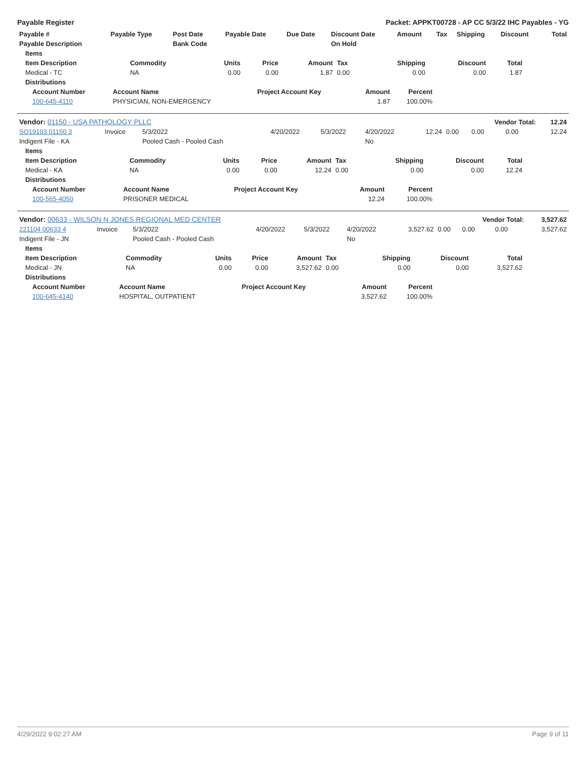Payable Register Packet: APPKT00728 - AP CC 5/3/22 IHC Payables - YG
| Payable # | Payable Type | Post Date | Payable Date | Due Date | Discount Date | Amount | Tax | Shipping | Discount | Total |
| --- | --- | --- | --- | --- | --- | --- | --- | --- | --- | --- |
| Payable Description | | Bank Code | | | On Hold | | | | | |
| Items | | | | | | | | |
| --- | --- | --- | --- | --- | --- | --- | --- | --- |
| Item Description | Commodity | Units | Price | Amount | Tax | Shipping | Discount | Total |
| Medical - TC | NA | 0.00 | 0.00 | 1.87 | 0.00 | 0.00 | 0.00 | 1.87 |
| Distributions | | | | | | | | |
| Account Number | Account Name | Project Account Key | Amount | Percent |
| --- | --- | --- | --- | --- |
| 100-645-4110 | PHYSICIAN, NON-EMERGENCY | | 1.87 | 100.00% |
| Vendor: 01150 - USA PATHOLOGY PLLC | | | | | | | | Vendor Total: | | 12.24 |
| SO19103 01150 3 | Invoice | 5/3/2022 | 4/20/2022 | 5/3/2022 | 4/20/2022 | 12.24 | 0.00 | 0.00 | 0.00 | 12.24 |
| Indigent File - KA | | Pooled Cash - Pooled Cash | | | No | | | | | |
| Items | | | | | | | | |
| --- | --- | --- | --- | --- | --- | --- | --- | --- |
| Item Description | Commodity | Units | Price | Amount | Tax | Shipping | Discount | Total |
| Medical - KA | NA | 0.00 | 0.00 | 12.24 | 0.00 | 0.00 | 0.00 | 12.24 |
| Distributions | | | | | | | | |
| Account Number | Account Name | Project Account Key | Amount | Percent |
| --- | --- | --- | --- | --- |
| 100-565-4050 | PRISONER MEDICAL | | 12.24 | 100.00% |
| Vendor: 00633 - WILSON N JONES REGIONAL MED CENTER | | | | | | | | Vendor Total: | | 3,527.62 |
| 221104 00633 4 | Invoice | 5/3/2022 | 4/20/2022 | 5/3/2022 | 4/20/2022 | 3,527.62 | 0.00 | 0.00 | 0.00 | 3,527.62 |
| Indigent File - JN | | Pooled Cash - Pooled Cash | | | No | | | | | |
| Items | | | | | | | | |
| --- | --- | --- | --- | --- | --- | --- | --- | --- |
| Item Description | Commodity | Units | Price | Amount | Tax | Shipping | Discount | Total |
| Medical - JN | NA | 0.00 | 0.00 | 3,527.62 | 0.00 | 0.00 | 0.00 | 3,527.62 |
| Distributions | | | | | | | | |
| Account Number | Account Name | Project Account Key | Amount | Percent |
| --- | --- | --- | --- | --- |
| 100-645-4140 | HOSPITAL, OUTPATIENT | | 3,527.62 | 100.00% |
4/29/2022 9:02:27 AM Page 9 of 11